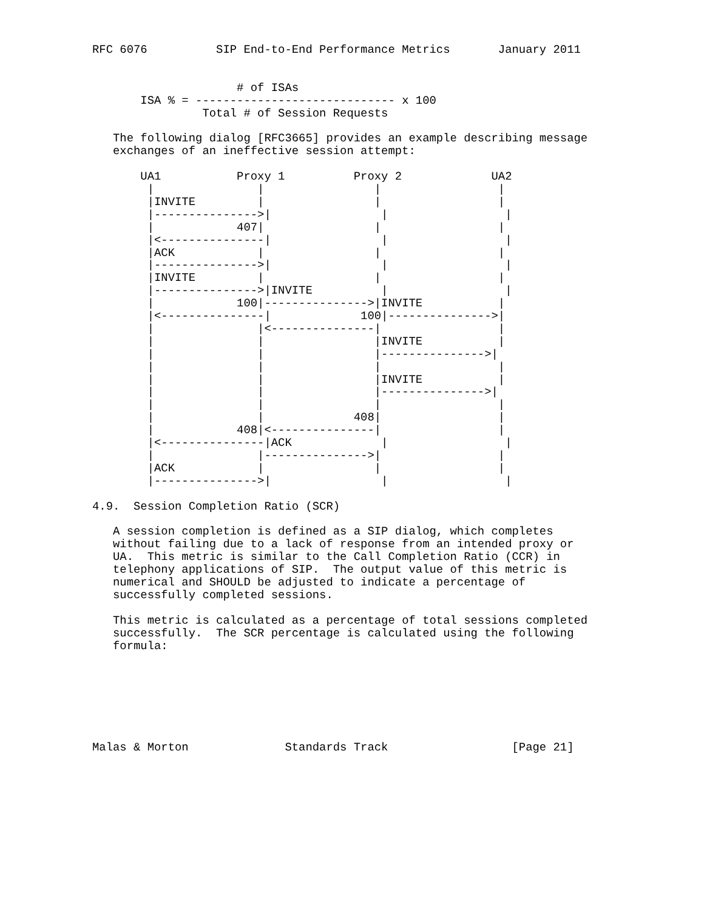RFC 6076          SIP End-to-End Performance Metrics       January 2011


                     # of ISAs
       ISA % = ----------------------------- x 100
                Total # of Session Requests

   The following dialog [RFC3665] provides an example describing message
   exchanges of an ineffective session attempt:

       UA1           Proxy 1          Proxy 2             UA2
        |               |                |                 |
        |INVITE         |                |                 |
        |--------------->|                |                 |
        |            407|                |                 |
        |<---------------|                |                 |
        |ACK            |                |                 |
        |--------------->|                |                 |
        |INVITE         |                |                 |
        |--------------->|INVITE          |                 |
        |            100|--------------->|INVITE           |
        |<---------------|             100|--------------->|
        |               |<---------------|                 |
        |               |                |INVITE           |
        |               |                |--------------->|
        |               |                |                 |
        |               |                |INVITE           |
        |               |                |--------------->|
        |               |                |                 |
        |               |             408|                 |
        |            408|<---------------|                 |
        |<---------------|ACK             |                 |
        |               |--------------->|                 |
        |ACK            |                |                 |
        |--------------->|                |                 |

4.9.  Session Completion Ratio (SCR)

   A session completion is defined as a SIP dialog, which completes
   without failing due to a lack of response from an intended proxy or
   UA.  This metric is similar to the Call Completion Ratio (CCR) in
   telephony applications of SIP.  The output value of this metric is
   numerical and SHOULD be adjusted to indicate a percentage of
   successfully completed sessions.

   This metric is calculated as a percentage of total sessions completed
   successfully.  The SCR percentage is calculated using the following
   formula:







Malas & Morton              Standards Track                  [Page 21]